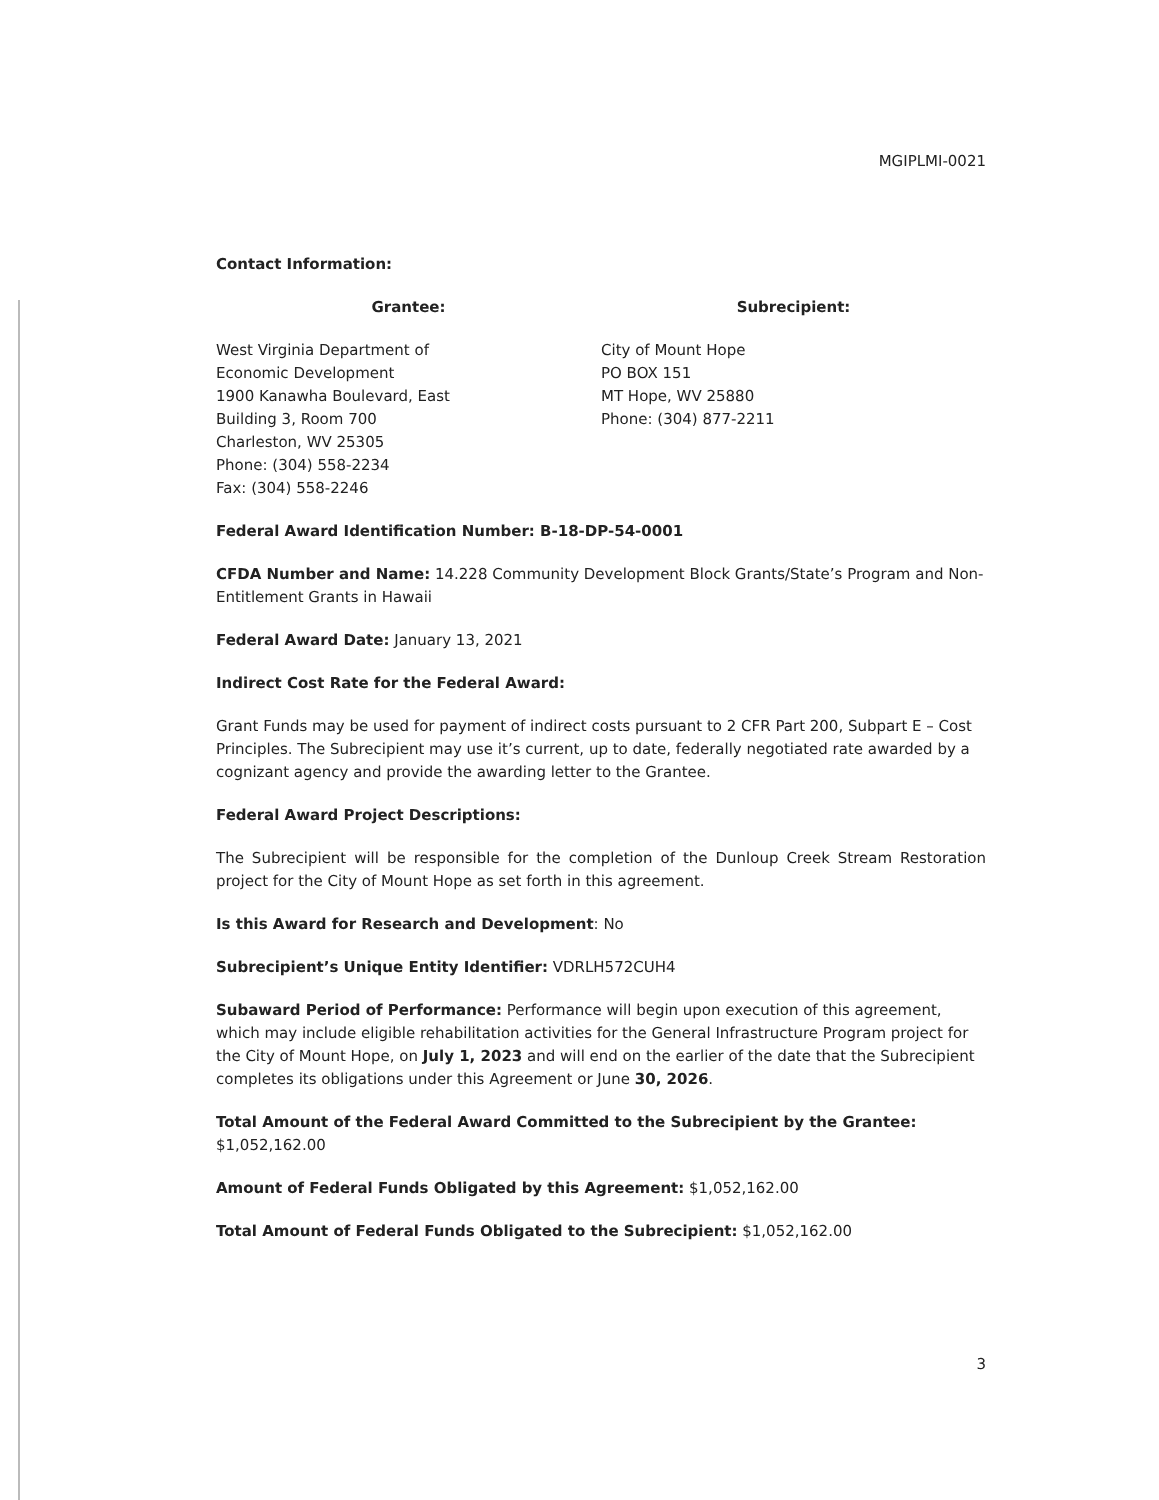MGIPLMI-0021
Contact Information:
Grantee: Subrecipient:
West Virginia Department of
Economic Development
1900 Kanawha Boulevard, East
Building 3, Room 700
Charleston, WV 25305
Phone: (304) 558-2234
Fax: (304) 558-2246
City of Mount Hope
PO BOX 151
MT Hope, WV 25880
Phone: (304) 877-2211
Federal Award Identification Number: B-18-DP-54-0001
CFDA Number and Name: 14.228 Community Development Block Grants/State’s Program and Non-Entitlement Grants in Hawaii
Federal Award Date: January 13, 2021
Indirect Cost Rate for the Federal Award:
Grant Funds may be used for payment of indirect costs pursuant to 2 CFR Part 200, Subpart E – Cost Principles. The Subrecipient may use it’s current, up to date, federally negotiated rate awarded by a cognizant agency and provide the awarding letter to the Grantee.
Federal Award Project Descriptions:
The Subrecipient will be responsible for the completion of the Dunloup Creek Stream Restoration project for the City of Mount Hope as set forth in this agreement.
Is this Award for Research and Development: No
Subrecipient’s Unique Entity Identifier: VDRLH572CUH4
Subaward Period of Performance: Performance will begin upon execution of this agreement, which may include eligible rehabilitation activities for the General Infrastructure Program project for the City of Mount Hope, on July 1, 2023 and will end on the earlier of the date that the Subrecipient completes its obligations under this Agreement or June 30, 2026.
Total Amount of the Federal Award Committed to the Subrecipient by the Grantee: $1,052,162.00
Amount of Federal Funds Obligated by this Agreement: $1,052,162.00
Total Amount of Federal Funds Obligated to the Subrecipient: $1,052,162.00
3